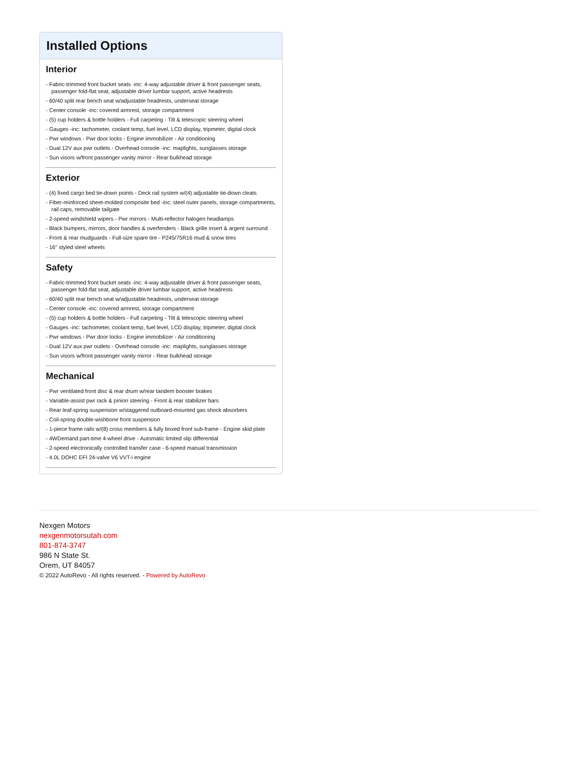Installed Options
Interior
- Fabric-trimmed front bucket seats -inc: 4-way adjustable driver & front passenger seats, passenger fold-flat seat, adjustable driver lumbar support, active headrests
- 60/40 split rear bench seat w/adjustable headrests, underseat storage
- Center console -inc: covered armrest, storage compartment
- (5) cup holders & bottle holders - Full carpeting - Tilt & telescopic steering wheel
- Gauges -inc: tachometer, coolant temp, fuel level, LCD display, tripmeter, digital clock
- Pwr windows - Pwr door locks - Engine immobilizer - Air conditioning
- Dual 12V aux pwr outlets - Overhead console -inc: maplights, sunglasses storage
- Sun visors w/front passenger vanity mirror - Rear bulkhead storage
Exterior
- (4) fixed cargo bed tie-down points - Deck rail system w/(4) adjustable tie-down cleats
- Fiber-reinforced sheet-molded composite bed -inc: steel outer panels, storage compartments, rail caps, removable tailgate
- 2-speed windshield wipers - Pwr mirrors - Multi-reflector halogen headlamps
- Black bumpers, mirrors, door handles & overfenders - Black grille insert & argent surround
- Front & rear mudguards - Full-size spare tire - P245/75R16 mud & snow tires
- 16" styled steel wheels
Safety
- Fabric-trimmed front bucket seats -inc: 4-way adjustable driver & front passenger seats, passenger fold-flat seat, adjustable driver lumbar support, active headrests
- 60/40 split rear bench seat w/adjustable headrests, underseat storage
- Center console -inc: covered armrest, storage compartment
- (5) cup holders & bottle holders - Full carpeting - Tilt & telescopic steering wheel
- Gauges -inc: tachometer, coolant temp, fuel level, LCD display, tripmeter, digital clock
- Pwr windows - Pwr door locks - Engine immobilizer - Air conditioning
- Dual 12V aux pwr outlets - Overhead console -inc: maplights, sunglasses storage
- Sun visors w/front passenger vanity mirror - Rear bulkhead storage
Mechanical
- Pwr ventilated front disc & rear drum w/rear tandem booster brakes
- Variable-assist pwr rack & pinion steering - Front & rear stabilizer bars
- Rear leaf-spring suspension w/staggered outboard-mounted gas shock absorbers
- Coil-spring double-wishbone front suspension
- 1-piece frame rails w/(8) cross members & fully boxed front sub-frame - Engine skid plate
- 4WDemand part-time 4-wheel drive - Automatic limited slip differential
- 2-speed electronically controlled transfer case - 6-speed manual transmission
- 4.0L DOHC EFI 24-valve V6 VVT-i engine
Nexgen Motors
nexgenmotorsutah.com
801-874-3747
986 N State St.
Orem, UT 84057
© 2022 AutoRevo - All rights reserved. - Powered by AutoRevo